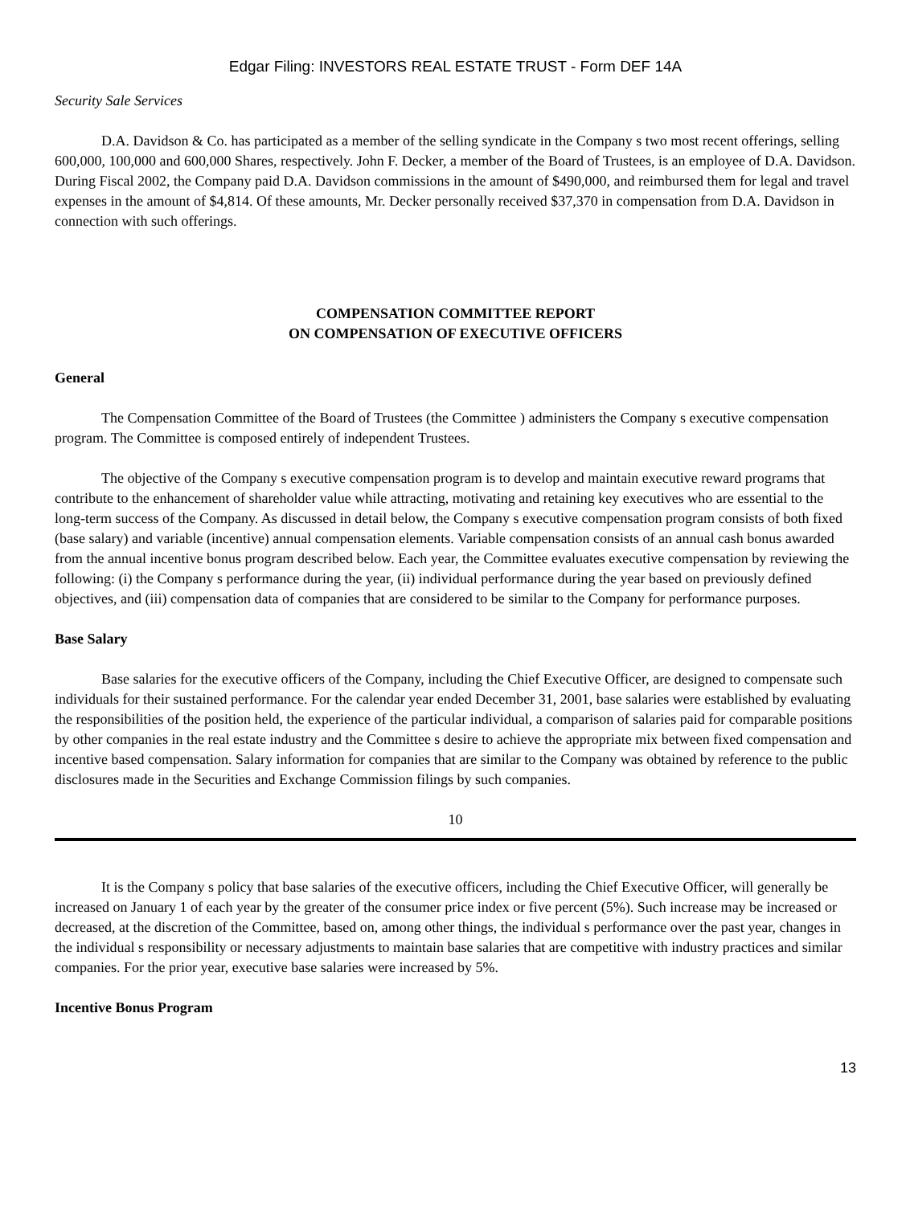Edgar Filing: INVESTORS REAL ESTATE TRUST - Form DEF 14A
Security Sale Services
D.A. Davidson & Co. has participated as a member of the selling syndicate in the Company s two most recent offerings, selling 600,000, 100,000 and 600,000 Shares, respectively. John F. Decker, a member of the Board of Trustees, is an employee of D.A. Davidson. During Fiscal 2002, the Company paid D.A. Davidson commissions in the amount of $490,000, and reimbursed them for legal and travel expenses in the amount of $4,814. Of these amounts, Mr. Decker personally received $37,370 in compensation from D.A. Davidson in connection with such offerings.
COMPENSATION COMMITTEE REPORT
ON COMPENSATION OF EXECUTIVE OFFICERS
General
The Compensation Committee of the Board of Trustees (the Committee ) administers the Company s executive compensation program. The Committee is composed entirely of independent Trustees.
The objective of the Company s executive compensation program is to develop and maintain executive reward programs that contribute to the enhancement of shareholder value while attracting, motivating and retaining key executives who are essential to the long-term success of the Company. As discussed in detail below, the Company s executive compensation program consists of both fixed (base salary) and variable (incentive) annual compensation elements. Variable compensation consists of an annual cash bonus awarded from the annual incentive bonus program described below. Each year, the Committee evaluates executive compensation by reviewing the following: (i) the Company s performance during the year, (ii) individual performance during the year based on previously defined objectives, and (iii) compensation data of companies that are considered to be similar to the Company for performance purposes.
Base Salary
Base salaries for the executive officers of the Company, including the Chief Executive Officer, are designed to compensate such individuals for their sustained performance. For the calendar year ended December 31, 2001, base salaries were established by evaluating the responsibilities of the position held, the experience of the particular individual, a comparison of salaries paid for comparable positions by other companies in the real estate industry and the Committee s desire to achieve the appropriate mix between fixed compensation and incentive based compensation. Salary information for companies that are similar to the Company was obtained by reference to the public disclosures made in the Securities and Exchange Commission filings by such companies.
10
It is the Company s policy that base salaries of the executive officers, including the Chief Executive Officer, will generally be increased on January 1 of each year by the greater of the consumer price index or five percent (5%). Such increase may be increased or decreased, at the discretion of the Committee, based on, among other things, the individual s performance over the past year, changes in the individual s responsibility or necessary adjustments to maintain base salaries that are competitive with industry practices and similar companies. For the prior year, executive base salaries were increased by 5%.
Incentive Bonus Program
13